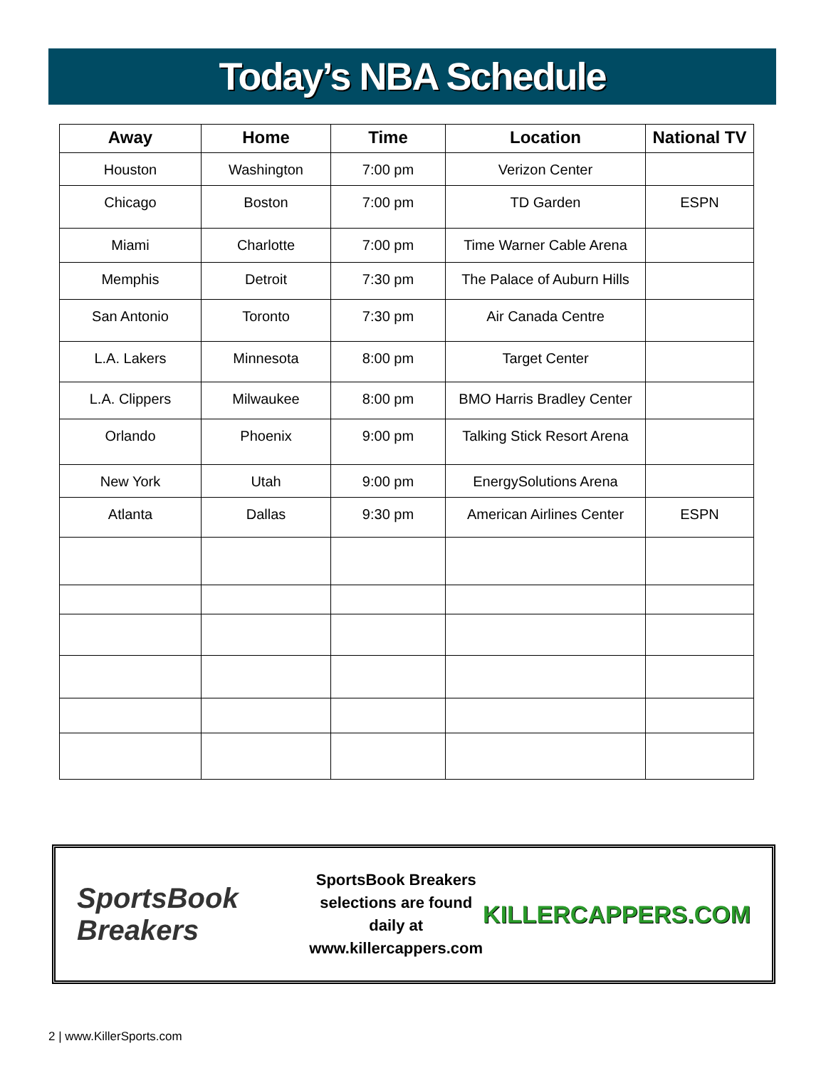Today’s NBA Schedule
| Away | Home | Time | Location | National TV |
| --- | --- | --- | --- | --- |
| Houston | Washington | 7:00 pm | Verizon Center | |
| Chicago | Boston | 7:00 pm | TD Garden | ESPN |
| Miami | Charlotte | 7:00 pm | Time Warner Cable Arena | |
| Memphis | Detroit | 7:30 pm | The Palace of Auburn Hills | |
| San Antonio | Toronto | 7:30 pm | Air Canada Centre | |
| L.A. Lakers | Minnesota | 8:00 pm | Target Center | |
| L.A. Clippers | Milwaukee | 8:00 pm | BMO Harris Bradley Center | |
| Orlando | Phoenix | 9:00 pm | Talking Stick Resort Arena | |
| New York | Utah | 9:00 pm | EnergySolutions Arena | |
| Atlanta | Dallas | 9:30 pm | American Airlines Center | ESPN |
SportsBook Breakers
SportsBook Breakers
selections are found daily at
www.killercappers.com
KILLERCAPPERS.COM
2 | www.KillerSports.com